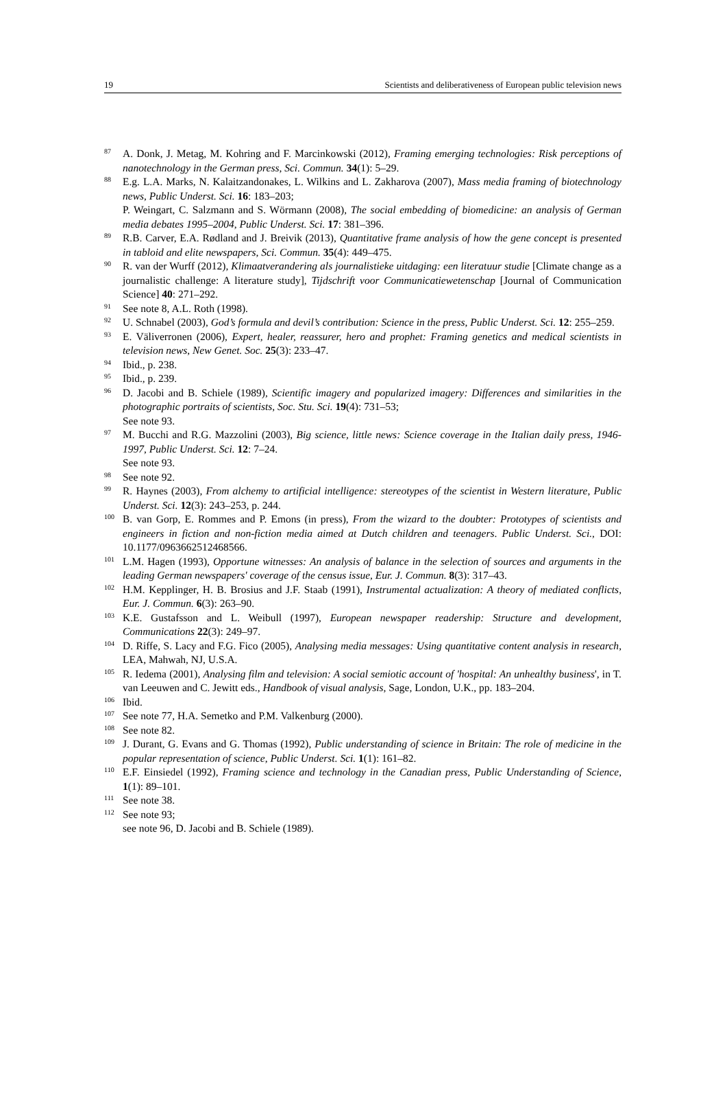19 Scientists and deliberativeness of European public television news
<sup>87</sup>
A. Donk, J. Metag, M. Kohring and F. Marcinkowski (2012), Framing emerging technologies: Risk perceptions of nanotechnology in the German press, Sci. Commun. 34(1): 5–29.
<sup>88</sup>
E.g. L.A. Marks, N. Kalaitzandonakes, L. Wilkins and L. Zakharova (2007), Mass media framing of biotechnology news, Public Underst. Sci. 16: 183–203;
P. Weingart, C. Salzmann and S. Wörmann (2008), The social embedding of biomedicine: an analysis of German media debates 1995–2004, Public Underst. Sci. 17: 381–396.
<sup>89</sup>
R.B. Carver, E.A. Rødland and J. Breivik (2013), Quantitative frame analysis of how the gene concept is presented in tabloid and elite newspapers, Sci. Commun. 35(4): 449–475.
<sup>90</sup>
R. van der Wurff (2012), Klimaatverandering als journalistieke uitdaging: een literatuur studie [Climate change as a journalistic challenge: A literature study], Tijdschrift voor Communicatiewetenschap [Journal of Communication Science] 40: 271–292.
<sup>91</sup>
See note 8, A.L. Roth (1998).
<sup>92</sup>
U. Schnabel (2003), God’s formula and devil’s contribution: Science in the press, Public Underst. Sci. 12: 255–259.
<sup>93</sup>
E. Väliverronen (2006), Expert, healer, reassurer, hero and prophet: Framing genetics and medical scientists in television news, New Genet. Soc. 25(3): 233–47.
<sup>94</sup>
Ibid., p. 238.
<sup>95</sup>
Ibid., p. 239.
<sup>96</sup>
D. Jacobi and B. Schiele (1989), Scientific imagery and popularized imagery: Differences and similarities in the photographic portraits of scientists, Soc. Stu. Sci. 19(4): 731–53;
See note 93.
<sup>97</sup>
M. Bucchi and R.G. Mazzolini (2003), Big science, little news: Science coverage in the Italian daily press, 1946-1997, Public Underst. Sci. 12: 7–24.
See note 93.
<sup>98</sup>
See note 92.
<sup>99</sup>
R. Haynes (2003), From alchemy to artificial intelligence: stereotypes of the scientist in Western literature, Public Underst. Sci. 12(3): 243–253, p. 244.
<sup>100</sup>
B. van Gorp, E. Rommes and P. Emons (in press), From the wizard to the doubter: Prototypes of scientists and engineers in fiction and non-fiction media aimed at Dutch children and teenagers. Public Underst. Sci., DOI: 10.1177/0963662512468566.
<sup>101</sup>
L.M. Hagen (1993), Opportune witnesses: An analysis of balance in the selection of sources and arguments in the leading German newspapers' coverage of the census issue, Eur. J. Commun. 8(3): 317–43.
<sup>102</sup>
H.M. Kepplinger, H. B. Brosius and J.F. Staab (1991), Instrumental actualization: A theory of mediated conflicts, Eur. J. Commun. 6(3): 263–90.
<sup>103</sup>
K.E. Gustafsson and L. Weibull (1997), European newspaper readership: Structure and development, Communications 22(3): 249–97.
<sup>104</sup>
D. Riffe, S. Lacy and F.G. Fico (2005), Analysing media messages: Using quantitative content analysis in research, LEA, Mahwah, NJ, U.S.A.
<sup>105</sup>
R. Iedema (2001), Analysing film and television: A social semiotic account of 'hospital: An unhealthy business', in T. van Leeuwen and C. Jewitt eds., Handbook of visual analysis, Sage, London, U.K., pp. 183–204.
<sup>106</sup>
Ibid.
<sup>107</sup>
See note 77, H.A. Semetko and P.M. Valkenburg (2000).
<sup>108</sup>
See note 82.
<sup>109</sup>
J. Durant, G. Evans and G. Thomas (1992), Public understanding of science in Britain: The role of medicine in the popular representation of science, Public Underst. Sci. 1(1): 161–82.
<sup>110</sup>
E.F. Einsiedel (1992), Framing science and technology in the Canadian press, Public Understanding of Science, 1(1): 89–101.
<sup>111</sup>
See note 38.
<sup>112</sup>
See note 93;
see note 96, D. Jacobi and B. Schiele (1989).